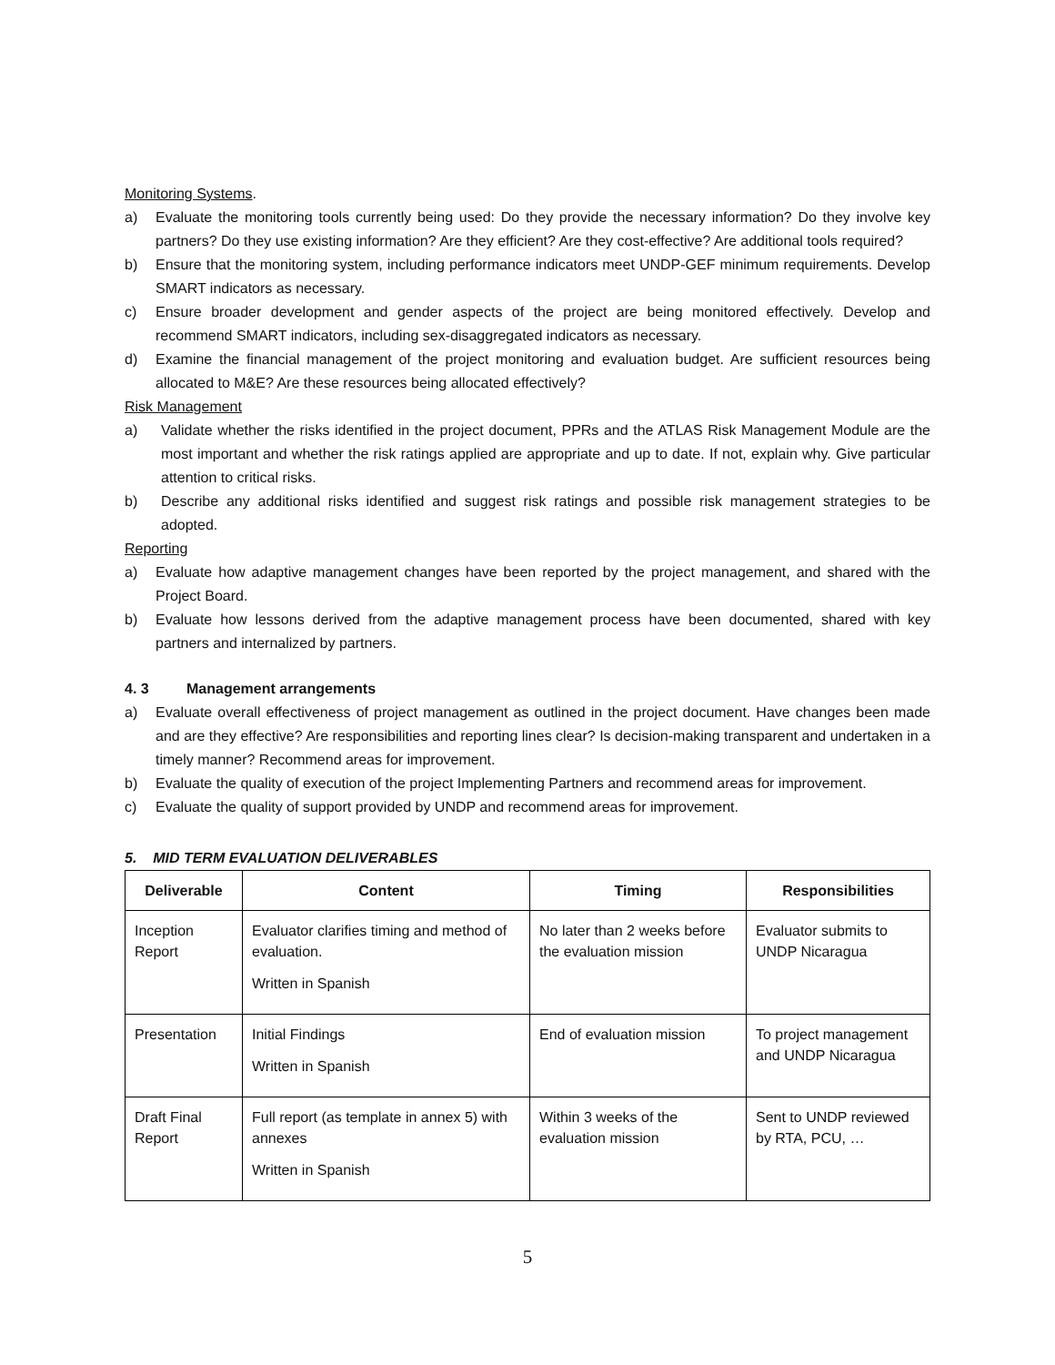Monitoring Systems.
a) Evaluate the monitoring tools currently being used: Do they provide the necessary information? Do they involve key partners? Do they use existing information? Are they efficient? Are they cost-effective? Are additional tools required?
b) Ensure that the monitoring system, including performance indicators meet UNDP-GEF minimum requirements. Develop SMART indicators as necessary.
c) Ensure broader development and gender aspects of the project are being monitored effectively. Develop and recommend SMART indicators, including sex-disaggregated indicators as necessary.
d) Examine the financial management of the project monitoring and evaluation budget. Are sufficient resources being allocated to M&E? Are these resources being allocated effectively?
Risk Management
a) Validate whether the risks identified in the project document, PPRs and the ATLAS Risk Management Module are the most important and whether the risk ratings applied are appropriate and up to date. If not, explain why. Give particular attention to critical risks.
b) Describe any additional risks identified and suggest risk ratings and possible risk management strategies to be adopted.
Reporting
a) Evaluate how adaptive management changes have been reported by the project management, and shared with the Project Board.
b) Evaluate how lessons derived from the adaptive management process have been documented, shared with key partners and internalized by partners.
4. 3 Management arrangements
a) Evaluate overall effectiveness of project management as outlined in the project document. Have changes been made and are they effective? Are responsibilities and reporting lines clear? Is decision-making transparent and undertaken in a timely manner? Recommend areas for improvement.
b) Evaluate the quality of execution of the project Implementing Partners and recommend areas for improvement.
c) Evaluate the quality of support provided by UNDP and recommend areas for improvement.
5. MID TERM EVALUATION DELIVERABLES
| Deliverable | Content | Timing | Responsibilities |
| --- | --- | --- | --- |
| Inception Report | Evaluator clarifies timing and method of evaluation. Written in Spanish | No later than 2 weeks before the evaluation mission | Evaluator submits to UNDP Nicaragua |
| Presentation | Initial Findings Written in Spanish | End of evaluation mission | To project management and UNDP Nicaragua |
| Draft Final Report | Full report (as template in annex 5) with annexes Written in Spanish | Within 3 weeks of the evaluation mission | Sent to UNDP reviewed by RTA, PCU, … |
5